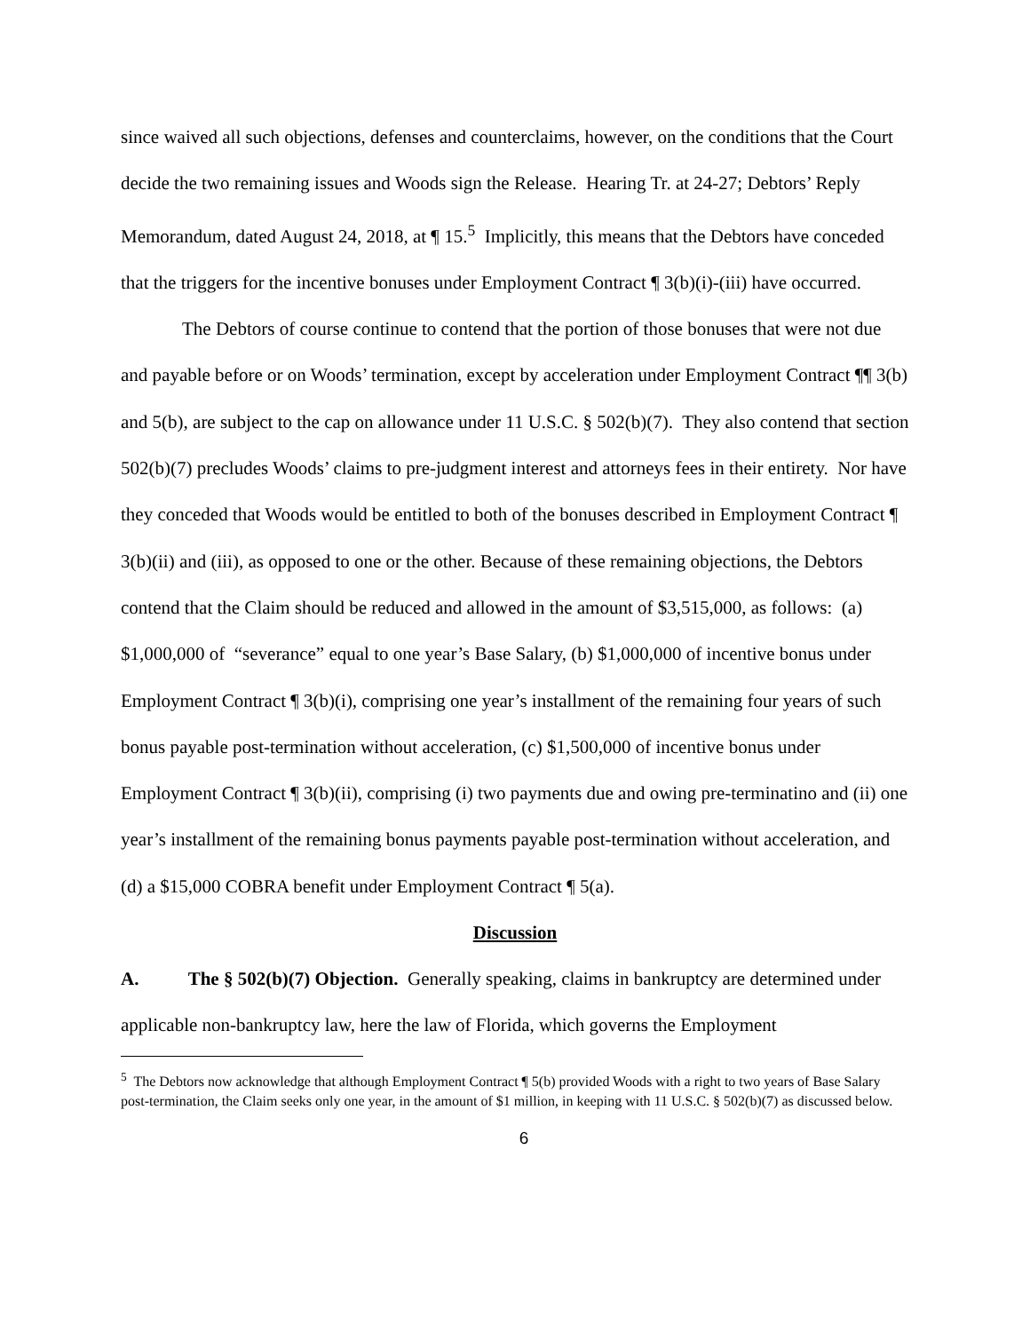since waived all such objections, defenses and counterclaims, however, on the conditions that the Court decide the two remaining issues and Woods sign the Release. Hearing Tr. at 24-27; Debtors’ Reply Memorandum, dated August 24, 2018, at ¶ 15.<sup>5</sup> Implicitly, this means that the Debtors have conceded that the triggers for the incentive bonuses under Employment Contract ¶ 3(b)(i)-(iii) have occurred.
The Debtors of course continue to contend that the portion of those bonuses that were not due and payable before or on Woods’ termination, except by acceleration under Employment Contract ¶¶ 3(b) and 5(b), are subject to the cap on allowance under 11 U.S.C. § 502(b)(7). They also contend that section 502(b)(7) precludes Woods’ claims to pre-judgment interest and attorneys fees in their entirety. Nor have they conceded that Woods would be entitled to both of the bonuses described in Employment Contract ¶ 3(b)(ii) and (iii), as opposed to one or the other. Because of these remaining objections, the Debtors contend that the Claim should be reduced and allowed in the amount of $3,515,000, as follows: (a) $1,000,000 of “severance” equal to one year’s Base Salary, (b) $1,000,000 of incentive bonus under Employment Contract ¶ 3(b)(i), comprising one year’s installment of the remaining four years of such bonus payable post-termination without acceleration, (c) $1,500,000 of incentive bonus under Employment Contract ¶ 3(b)(ii), comprising (i) two payments due and owing pre-terminatino and (ii) one year’s installment of the remaining bonus payments payable post-termination without acceleration, and (d) a $15,000 COBRA benefit under Employment Contract ¶ 5(a).
Discussion
A. The § 502(b)(7) Objection. Generally speaking, claims in bankruptcy are determined under applicable non-bankruptcy law, here the law of Florida, which governs the Employment
<sup>5</sup> The Debtors now acknowledge that although Employment Contract ¶ 5(b) provided Woods with a right to two years of Base Salary post-termination, the Claim seeks only one year, in the amount of $1 million, in keeping with 11 U.S.C. § 502(b)(7) as discussed below.
6